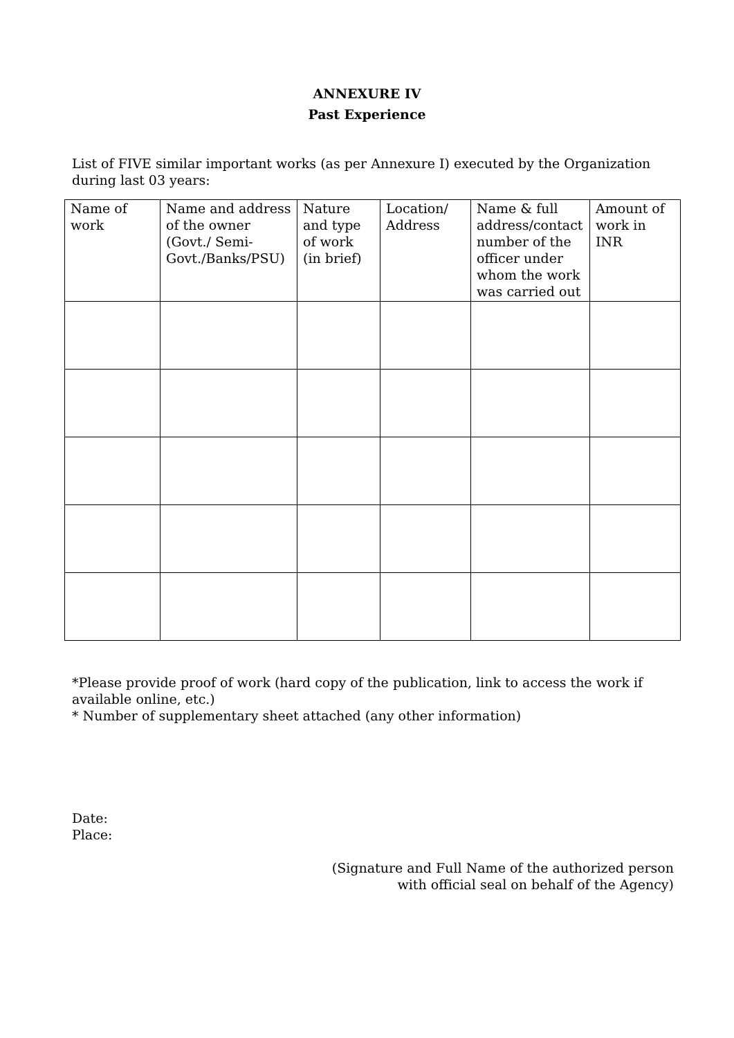ANNEXURE IV
Past Experience
List of FIVE similar important works (as per Annexure I) executed by the Organization during last 03 years:
| Name of work | Name and address of the owner (Govt./ Semi-Govt./Banks/PSU) | Nature and type of work (in brief) | Location/ Address | Name & full address/contact number of the officer under whom the work was carried out | Amount of work in INR |
| --- | --- | --- | --- | --- | --- |
*Please provide proof of work (hard copy of the publication, link to access the work if available online, etc.)
* Number of supplementary sheet attached (any other information)
Date:
Place:
(Signature and Full Name of the authorized person
with official seal on behalf of the Agency)